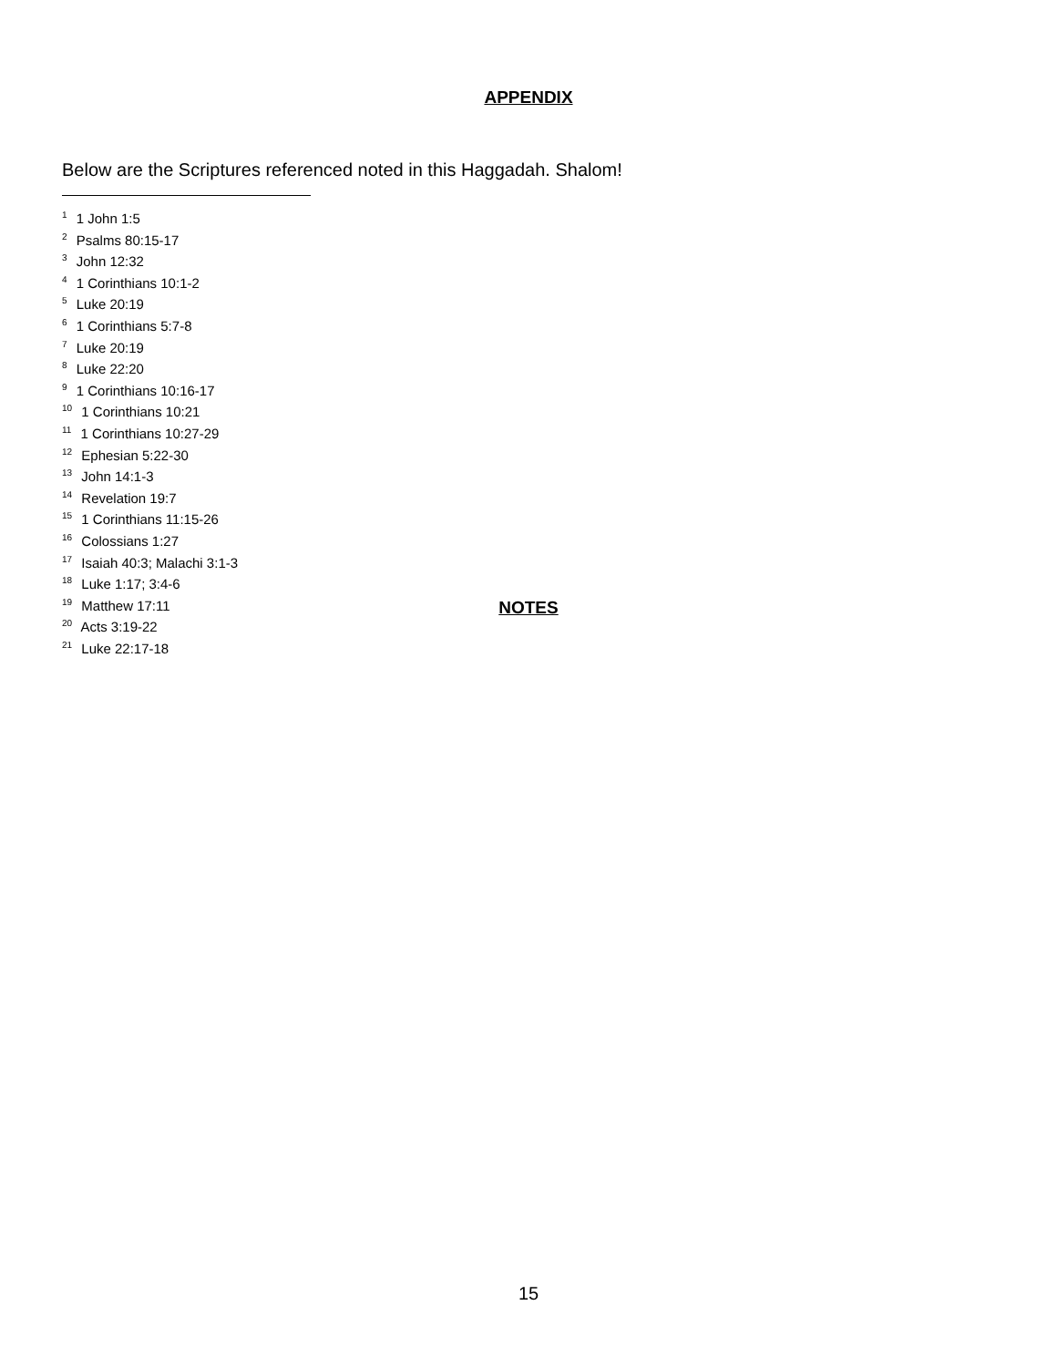APPENDIX
Below are the Scriptures referenced noted in this Haggadah. Shalom!
<sup>1</sup> 1 John 1:5
<sup>2</sup> Psalms 80:15-17
<sup>3</sup> John 12:32
<sup>4</sup> 1 Corinthians 10:1-2
<sup>5</sup> Luke 20:19
<sup>6</sup> 1 Corinthians 5:7-8
<sup>7</sup> Luke 20:19
<sup>8</sup> Luke 22:20
<sup>9</sup> 1 Corinthians 10:16-17
<sup>10</sup> 1 Corinthians 10:21
<sup>11</sup> 1 Corinthians 10:27-29
<sup>12</sup> Ephesian 5:22-30
<sup>13</sup> John 14:1-3
<sup>14</sup> Revelation 19:7
<sup>15</sup> 1 Corinthians 11:15-26
<sup>16</sup> Colossians 1:27
<sup>17</sup> Isaiah 40:3; Malachi 3:1-3
<sup>18</sup> Luke 1:17; 3:4-6
<sup>19</sup> Matthew 17:11
<sup>20</sup> Acts 3:19-22
<sup>21</sup> Luke 22:17-18
NOTES
15